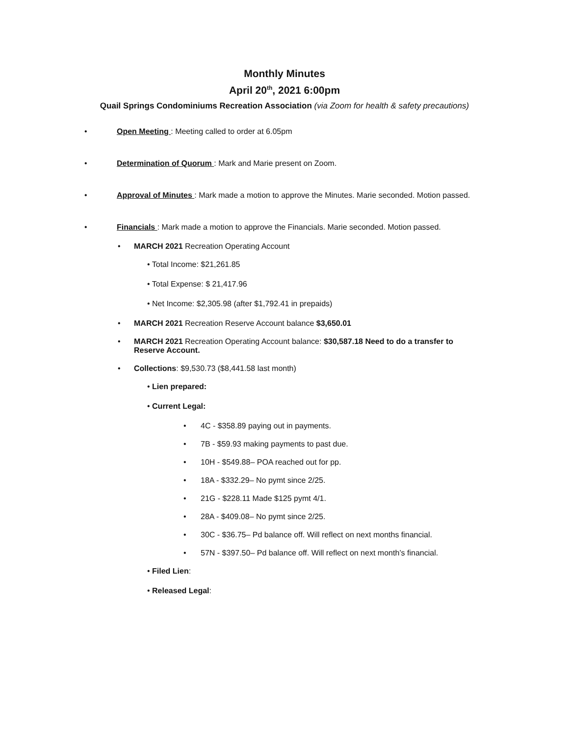Monthly Minutes
April 20<sup>th</sup>, 2021 6:00pm
Quail Springs Condominiums Recreation Association (via Zoom for health & safety precautions)
• Open Meeting : Meeting called to order at 6.05pm
• Determination of Quorum : Mark and Marie present on Zoom.
• Approval of Minutes : Mark made a motion to approve the Minutes. Marie seconded. Motion passed.
• Financials : Mark made a motion to approve the Financials. Marie seconded. Motion passed.
• MARCH 2021 Recreation Operating Account
• Total Income: $21,261.85
• Total Expense: $ 21,417.96
• Net Income: $2,305.98 (after $1,792.41 in prepaids)
• MARCH 2021 Recreation Reserve Account balance $3,650.01
• MARCH 2021 Recreation Operating Account balance: $30,587.18 Need to do a transfer to Reserve Account.
• Collections: $9,530.73 ($8,441.58 last month)
• Lien prepared:
• Current Legal:
• 4C - $358.89 paying out in payments.
• 7B - $59.93 making payments to past due.
• 10H - $549.88– POA reached out for pp.
• 18A - $332.29– No pymt since 2/25.
• 21G - $228.11 Made $125 pymt 4/1.
• 28A - $409.08– No pymt since 2/25.
• 30C - $36.75– Pd balance off. Will reflect on next months financial.
• 57N - $397.50– Pd balance off. Will reflect on next month’s financial.
• Filed Lien:
• Released Legal: